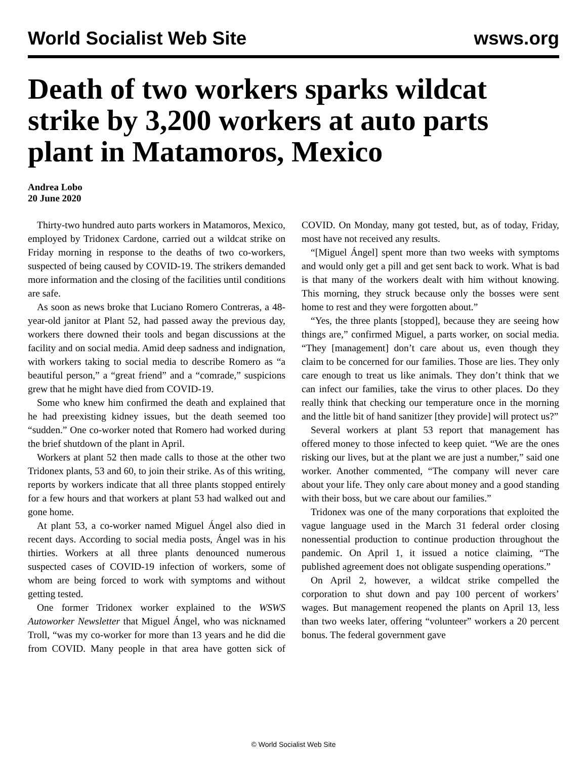World Socialist Web Site wsws.org
Death of two workers sparks wildcat strike by 3,200 workers at auto parts plant in Matamoros, Mexico
Andrea Lobo
20 June 2020
Thirty-two hundred auto parts workers in Matamoros, Mexico, employed by Tridonex Cardone, carried out a wildcat strike on Friday morning in response to the deaths of two co-workers, suspected of being caused by COVID-19. The strikers demanded more information and the closing of the facilities until conditions are safe.
As soon as news broke that Luciano Romero Contreras, a 48-year-old janitor at Plant 52, had passed away the previous day, workers there downed their tools and began discussions at the facility and on social media. Amid deep sadness and indignation, with workers taking to social media to describe Romero as “a beautiful person,” a “great friend” and a “comrade,” suspicions grew that he might have died from COVID-19.
Some who knew him confirmed the death and explained that he had preexisting kidney issues, but the death seemed too “sudden.” One co-worker noted that Romero had worked during the brief shutdown of the plant in April.
Workers at plant 52 then made calls to those at the other two Tridonex plants, 53 and 60, to join their strike. As of this writing, reports by workers indicate that all three plants stopped entirely for a few hours and that workers at plant 53 had walked out and gone home.
At plant 53, a co-worker named Miguel Ángel also died in recent days. According to social media posts, Ángel was in his thirties. Workers at all three plants denounced numerous suspected cases of COVID-19 infection of workers, some of whom are being forced to work with symptoms and without getting tested.
One former Tridonex worker explained to the WSWS Autoworker Newsletter that Miguel Ángel, who was nicknamed Troll, “was my co-worker for more than 13 years and he did die from COVID. Many people in that area have gotten sick of COVID. On Monday, many got tested, but, as of today, Friday, most have not received any results.
“[Miguel Ángel] spent more than two weeks with symptoms and would only get a pill and get sent back to work. What is bad is that many of the workers dealt with him without knowing. This morning, they struck because only the bosses were sent home to rest and they were forgotten about.”
“Yes, the three plants [stopped], because they are seeing how things are,” confirmed Miguel, a parts worker, on social media. “They [management] don’t care about us, even though they claim to be concerned for our families. Those are lies. They only care enough to treat us like animals. They don’t think that we can infect our families, take the virus to other places. Do they really think that checking our temperature once in the morning and the little bit of hand sanitizer [they provide] will protect us?”
Several workers at plant 53 report that management has offered money to those infected to keep quiet. “We are the ones risking our lives, but at the plant we are just a number,” said one worker. Another commented, “The company will never care about your life. They only care about money and a good standing with their boss, but we care about our families.”
Tridonex was one of the many corporations that exploited the vague language used in the March 31 federal order closing nonessential production to continue production throughout the pandemic. On April 1, it issued a notice claiming, “The published agreement does not obligate suspending operations.”
On April 2, however, a wildcat strike compelled the corporation to shut down and pay 100 percent of workers’ wages. But management reopened the plants on April 13, less than two weeks later, offering “volunteer” workers a 20 percent bonus. The federal government gave
© World Socialist Web Site